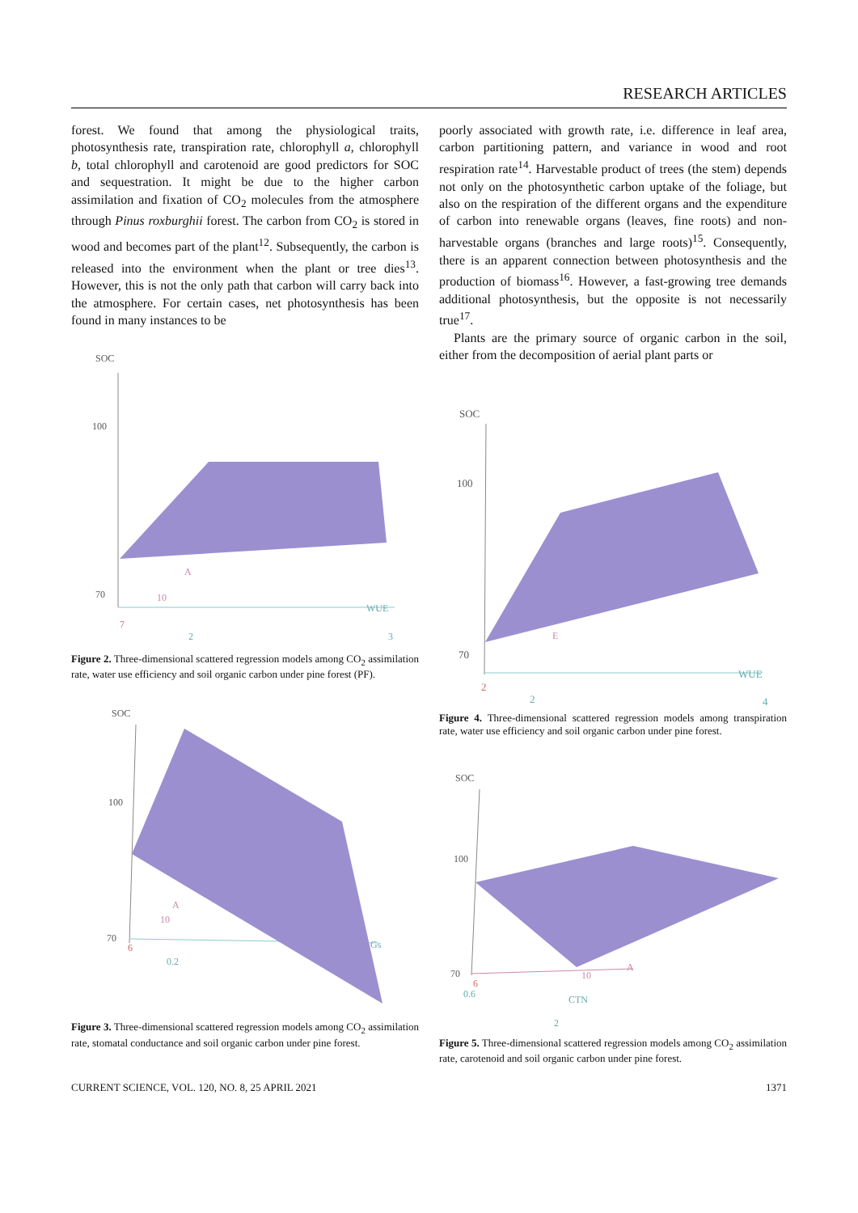RESEARCH ARTICLES
forest. We found that among the physiological traits, photosynthesis rate, transpiration rate, chlorophyll a, chlorophyll b, total chlorophyll and carotenoid are good predictors for SOC and sequestration. It might be due to the higher carbon assimilation and fixation of CO<sub>2</sub> molecules from the atmosphere through Pinus roxburghii forest. The carbon from CO<sub>2</sub> is stored in wood and becomes part of the plant<sup>12</sup>. Subsequently, the carbon is released into the environment when the plant or tree dies<sup>13</sup>. However, this is not the only path that carbon will carry back into the atmosphere. For certain cases, net photosynthesis has been found in many instances to be
SOC
100
70
7
2
3
WUE
A
10
Figure 2. Three-dimensional scattered regression models among CO<sub>2</sub> assimilation rate, water use efficiency and soil organic carbon under pine forest (PF).
SOC
100
70
6
0.2
Gs
A
10
Figure 3. Three-dimensional scattered regression models among CO<sub>2</sub> assimilation rate, stomatal conductance and soil organic carbon under pine forest.
poorly associated with growth rate, i.e. difference in leaf area, carbon partitioning pattern, and variance in wood and root respiration rate<sup>14</sup>. Harvestable product of trees (the stem) depends not only on the photosynthetic carbon uptake of the foliage, but also on the respiration of the different organs and the expenditure of carbon into renewable organs (leaves, fine roots) and non-harvestable organs (branches and large roots)<sup>15</sup>. Consequently, there is an apparent connection between photosynthesis and the production of biomass<sup>16</sup>. However, a fast-growing tree demands additional photosynthesis, but the opposite is not necessarily true<sup>17</sup>.
Plants are the primary source of organic carbon in the soil, either from the decomposition of aerial plant parts or
SOC
100
70
2
2
4
WUE
E
Figure 4. Three-dimensional scattered regression models among transpiration rate, water use efficiency and soil organic carbon under pine forest.
SOC
100
70
6
0.6
CTN
2
10
A
Figure 5. Three-dimensional scattered regression models among CO<sub>2</sub> assimilation rate, carotenoid and soil organic carbon under pine forest.
CURRENT SCIENCE, VOL. 120, NO. 8, 25 APRIL 2021 1371